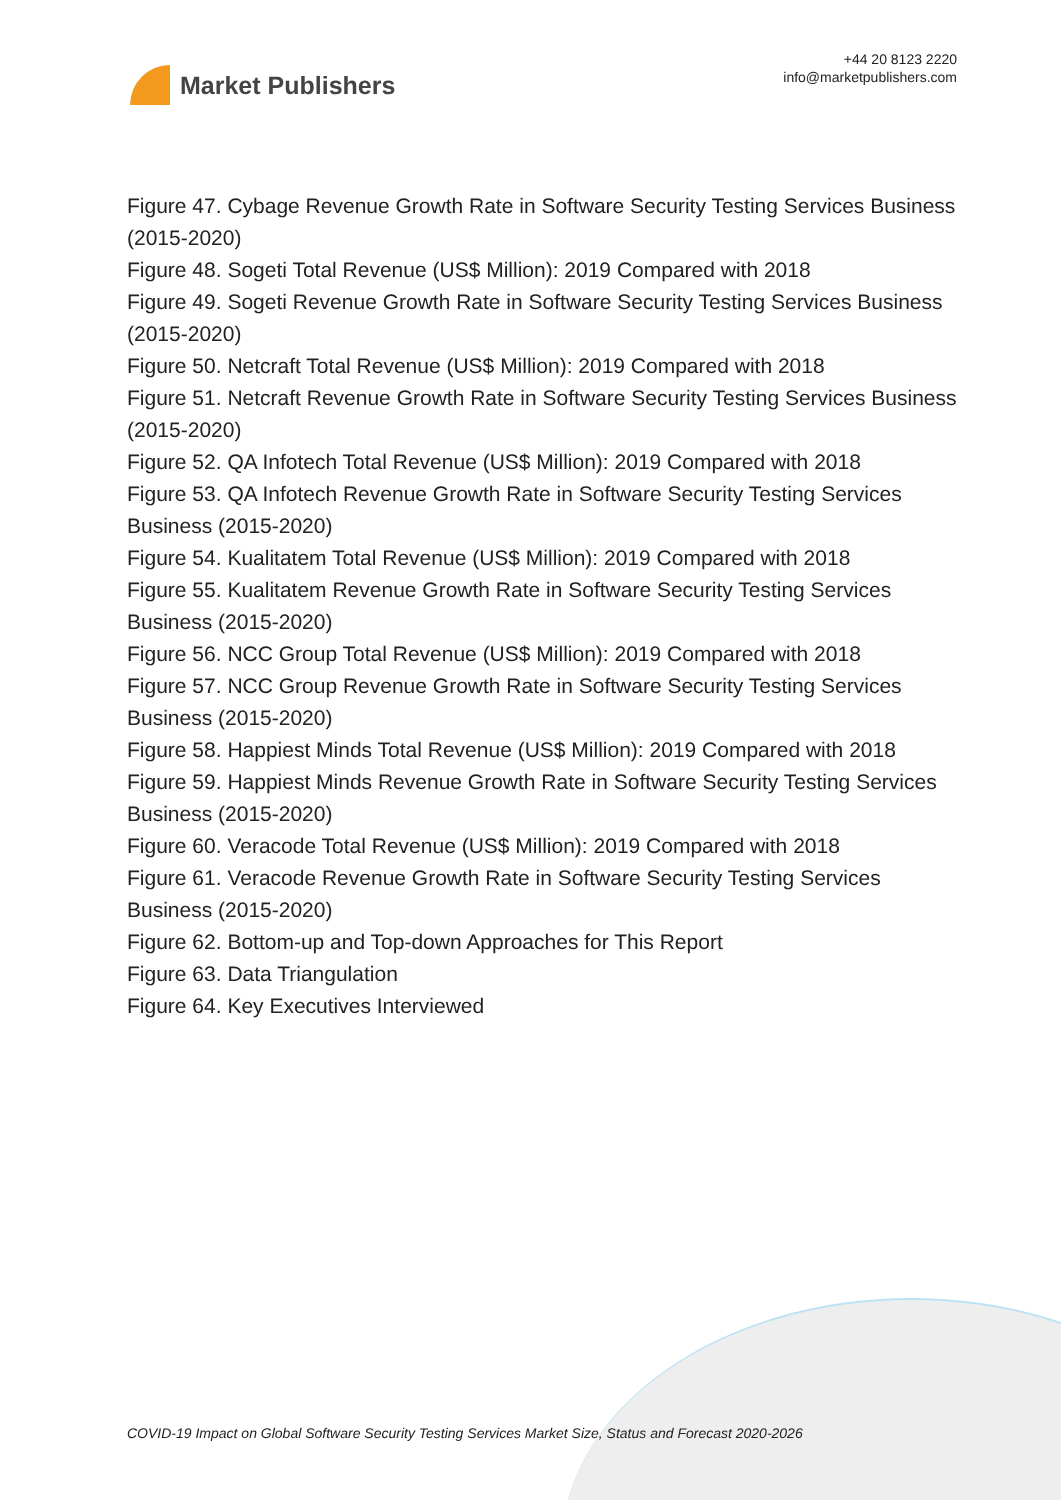Market Publishers
+44 20 8123 2220
info@marketpublishers.com
Figure 47. Cybage Revenue Growth Rate in Software Security Testing Services Business (2015-2020)
Figure 48. Sogeti Total Revenue (US$ Million): 2019 Compared with 2018
Figure 49. Sogeti Revenue Growth Rate in Software Security Testing Services Business (2015-2020)
Figure 50. Netcraft Total Revenue (US$ Million): 2019 Compared with 2018
Figure 51. Netcraft Revenue Growth Rate in Software Security Testing Services Business (2015-2020)
Figure 52. QA Infotech Total Revenue (US$ Million): 2019 Compared with 2018
Figure 53. QA Infotech Revenue Growth Rate in Software Security Testing Services Business (2015-2020)
Figure 54. Kualitatem Total Revenue (US$ Million): 2019 Compared with 2018
Figure 55. Kualitatem Revenue Growth Rate in Software Security Testing Services Business (2015-2020)
Figure 56. NCC Group Total Revenue (US$ Million): 2019 Compared with 2018
Figure 57. NCC Group Revenue Growth Rate in Software Security Testing Services Business (2015-2020)
Figure 58. Happiest Minds Total Revenue (US$ Million): 2019 Compared with 2018
Figure 59. Happiest Minds Revenue Growth Rate in Software Security Testing Services Business (2015-2020)
Figure 60. Veracode Total Revenue (US$ Million): 2019 Compared with 2018
Figure 61. Veracode Revenue Growth Rate in Software Security Testing Services Business (2015-2020)
Figure 62. Bottom-up and Top-down Approaches for This Report
Figure 63. Data Triangulation
Figure 64. Key Executives Interviewed
COVID-19 Impact on Global Software Security Testing Services Market Size, Status and Forecast 2020-2026